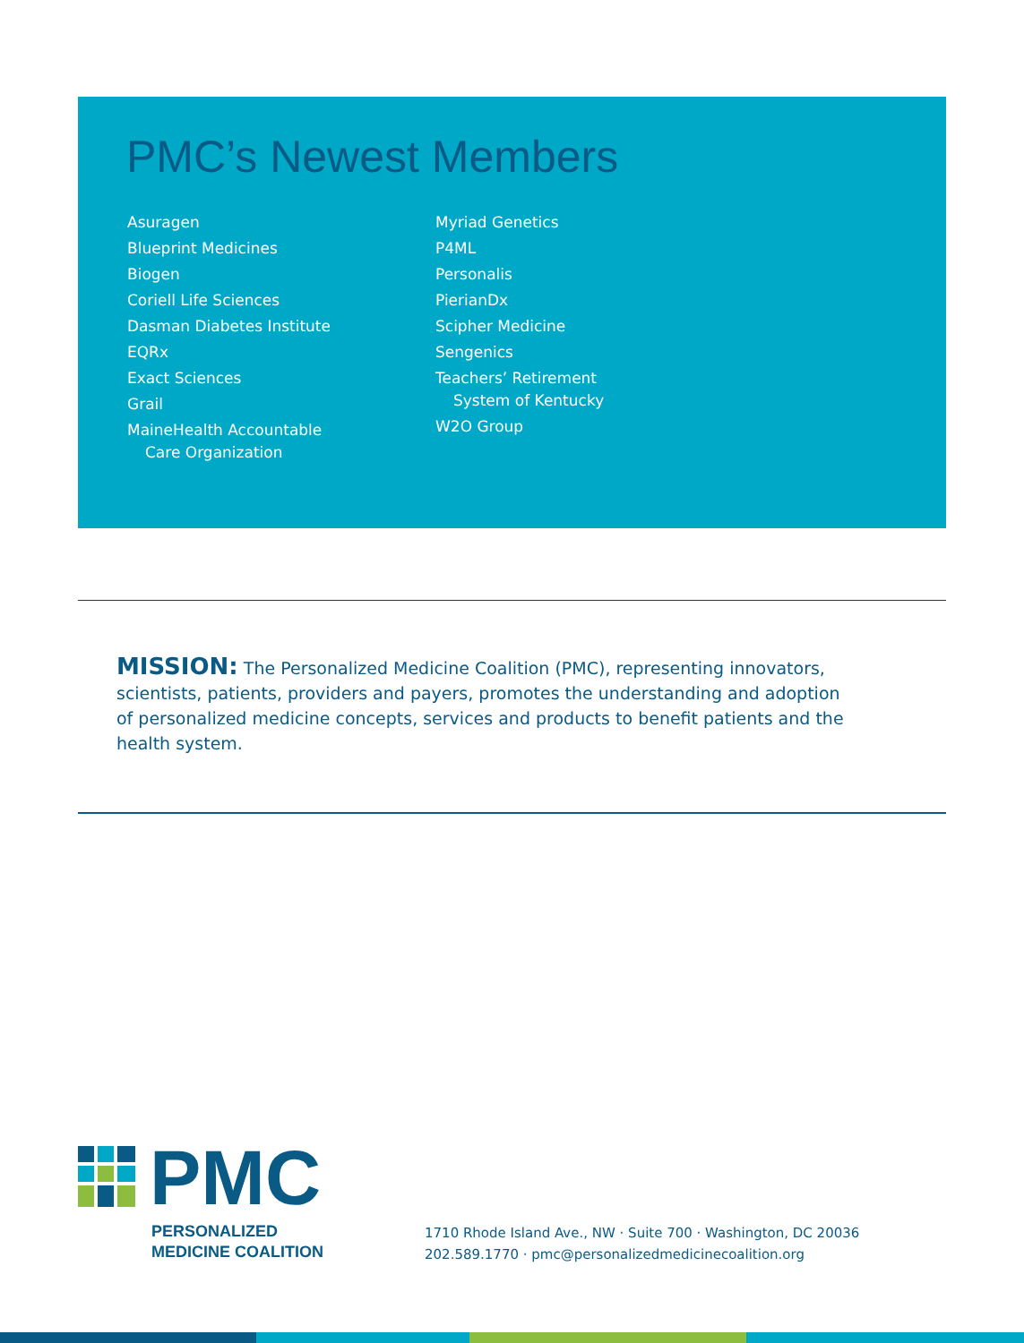PMC’s Newest Members
Asuragen
Blueprint Medicines
Biogen
Coriell Life Sciences
Dasman Diabetes Institute
EQRx
Exact Sciences
Grail
MaineHealth Accountable
Care Organization
Myriad Genetics
P4ML
Personalis
PierianDx
Scipher Medicine
Sengenics
Teachers’ Retirement
System of Kentucky
W2O Group
MISSION: The Personalized Medicine Coalition (PMC), representing innovators, scientists, patients, providers and payers, promotes the understanding and adoption of personalized medicine concepts, services and products to benefit patients and the health system.
PMC
PERSONALIZED
MEDICINE COALITION
1710 Rhode Island Ave., NW · Suite 700 · Washington, DC 20036
202.589.1770 · pmc@personalizedmedicinecoalition.org